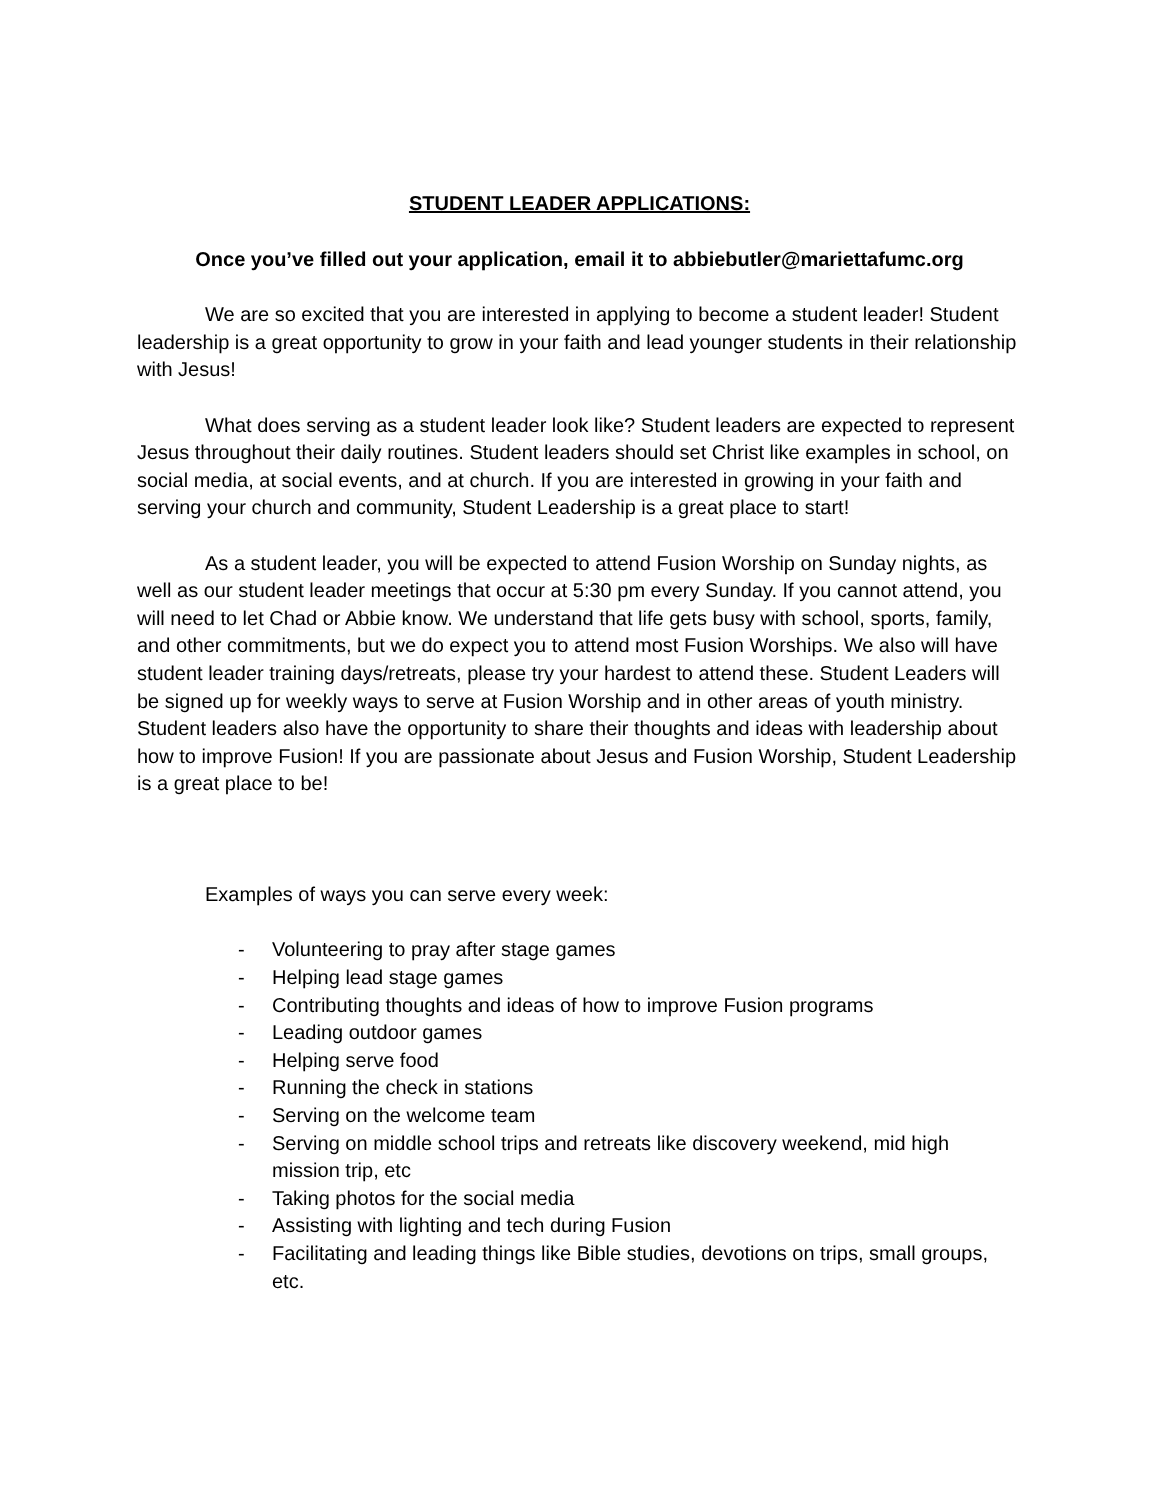STUDENT LEADER APPLICATIONS:
Once you’ve filled out your application, email it to abbiebutler@mariettafumc.org
We are so excited that you are interested in applying to become a student leader! Student leadership is a great opportunity to grow in your faith and lead younger students in their relationship with Jesus!
What does serving as a student leader look like? Student leaders are expected to represent Jesus throughout their daily routines. Student leaders should set Christ like examples in school, on social media, at social events, and at church. If you are interested in growing in your faith and serving your church and community, Student Leadership is a great place to start!
As a student leader, you will be expected to attend Fusion Worship on Sunday nights, as well as our student leader meetings that occur at 5:30 pm every Sunday. If you cannot attend, you will need to let Chad or Abbie know. We understand that life gets busy with school, sports, family, and other commitments, but we do expect you to attend most Fusion Worships. We also will have student leader training days/retreats, please try your hardest to attend these. Student Leaders will be signed up for weekly ways to serve at Fusion Worship and in other areas of youth ministry. Student leaders also have the opportunity to share their thoughts and ideas with leadership about how to improve Fusion! If you are passionate about Jesus and Fusion Worship, Student Leadership is a great place to be!
Examples of ways you can serve every week:
- Volunteering to pray after stage games
- Helping lead stage games
- Contributing thoughts and ideas of how to improve Fusion programs
- Leading outdoor games
- Helping serve food
- Running the check in stations
- Serving on the welcome team
- Serving on middle school trips and retreats like discovery weekend, mid high mission trip, etc
- Taking photos for the social media
- Assisting with lighting and tech during Fusion
- Facilitating and leading things like Bible studies, devotions on trips, small groups, etc.